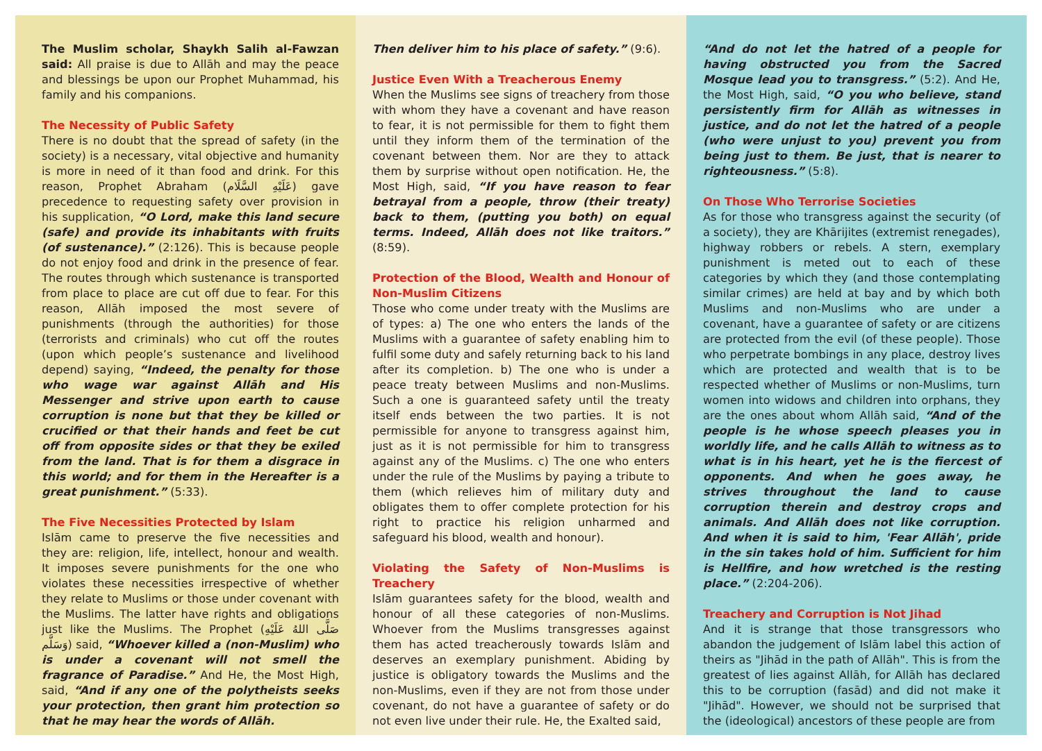The Muslim scholar, Shaykh Salih al-Fawzan said: All praise is due to Allāh and may the peace and blessings be upon our Prophet Muhammad, his family and his companions.
The Necessity of Public Safety
There is no doubt that the spread of safety (in the society) is a necessary, vital objective and humanity is more in need of it than food and drink. For this reason, Prophet Abraham (عَلَيْهِ السَّلَام) gave precedence to requesting safety over provision in his supplication, “O Lord, make this land secure (safe) and provide its inhabitants with fruits (of sustenance).” (2:126). This is because people do not enjoy food and drink in the presence of fear. The routes through which sustenance is transported from place to place are cut off due to fear. For this reason, Allāh imposed the most severe of punishments (through the authorities) for those (terrorists and criminals) who cut off the routes (upon which people’s sustenance and livelihood depend) saying, “Indeed, the penalty for those who wage war against Allāh and His Messenger and strive upon earth to cause corruption is none but that they be killed or crucified or that their hands and feet be cut off from opposite sides or that they be exiled from the land. That is for them a disgrace in this world; and for them in the Hereafter is a great punishment.” (5:33).
The Five Necessities Protected by Islam
Islām came to preserve the five necessities and they are: religion, life, intellect, honour and wealth. It imposes severe punishments for the one who violates these necessities irrespective of whether they relate to Muslims or those under covenant with the Muslims. The latter have rights and obligations just like the Muslims. The Prophet (صَلَّى اللهُ عَلَيْهِ وَسَلَّم) said, “Whoever killed a (non-Muslim) who is under a covenant will not smell the fragrance of Paradise.” And He, the Most High, said, “And if any one of the polytheists seeks your protection, then grant him protection so that he may hear the words of Allāh.
Then deliver him to his place of safety.” (9:6).
Justice Even With a Treacherous Enemy
When the Muslims see signs of treachery from those with whom they have a covenant and have reason to fear, it is not permissible for them to fight them until they inform them of the termination of the covenant between them. Nor are they to attack them by surprise without open notification. He, the Most High, said, “If you have reason to fear betrayal from a people, throw (their treaty) back to them, (putting you both) on equal terms. Indeed, Allāh does not like traitors.” (8:59).
Protection of the Blood, Wealth and Honour of Non-Muslim Citizens
Those who come under treaty with the Muslims are of types: a) The one who enters the lands of the Muslims with a guarantee of safety enabling him to fulfil some duty and safely returning back to his land after its completion. b) The one who is under a peace treaty between Muslims and non-Muslims. Such a one is guaranteed safety until the treaty itself ends between the two parties. It is not permissible for anyone to transgress against him, just as it is not permissible for him to transgress against any of the Muslims. c) The one who enters under the rule of the Muslims by paying a tribute to them (which relieves him of military duty and obligates them to offer complete protection for his right to practice his religion unharmed and safeguard his blood, wealth and honour).
Violating the Safety of Non-Muslims is Treachery
Islām guarantees safety for the blood, wealth and honour of all these categories of non-Muslims. Whoever from the Muslims transgresses against them has acted treacherously towards Islām and deserves an exemplary punishment. Abiding by justice is obligatory towards the Muslims and the non-Muslims, even if they are not from those under covenant, do not have a guarantee of safety or do not even live under their rule. He, the Exalted said,
“And do not let the hatred of a people for having obstructed you from the Sacred Mosque lead you to transgress.” (5:2). And He, the Most High, said, “O you who believe, stand persistently firm for Allāh as witnesses in justice, and do not let the hatred of a people (who were unjust to you) prevent you from being just to them. Be just, that is nearer to righteousness.” (5:8).
On Those Who Terrorise Societies
As for those who transgress against the security (of a society), they are Khārijites (extremist renegades), highway robbers or rebels. A stern, exemplary punishment is meted out to each of these categories by which they (and those contemplating similar crimes) are held at bay and by which both Muslims and non-Muslims who are under a covenant, have a guarantee of safety or are citizens are protected from the evil (of these people). Those who perpetrate bombings in any place, destroy lives which are protected and wealth that is to be respected whether of Muslims or non-Muslims, turn women into widows and children into orphans, they are the ones about whom Allāh said, “And of the people is he whose speech pleases you in worldly life, and he calls Allāh to witness as to what is in his heart, yet he is the fiercest of opponents. And when he goes away, he strives throughout the land to cause corruption therein and destroy crops and animals. And Allāh does not like corruption. And when it is said to him, 'Fear Allāh', pride in the sin takes hold of him. Sufficient for him is Hellfire, and how wretched is the resting place.” (2:204-206).
Treachery and Corruption is Not Jihad
And it is strange that those transgressors who abandon the judgement of Islām label this action of theirs as "Jihād in the path of Allāh". This is from the greatest of lies against Allāh, for Allāh has declared this to be corruption (fasād) and did not make it "Jihād". However, we should not be surprised that the (ideological) ancestors of these people are from